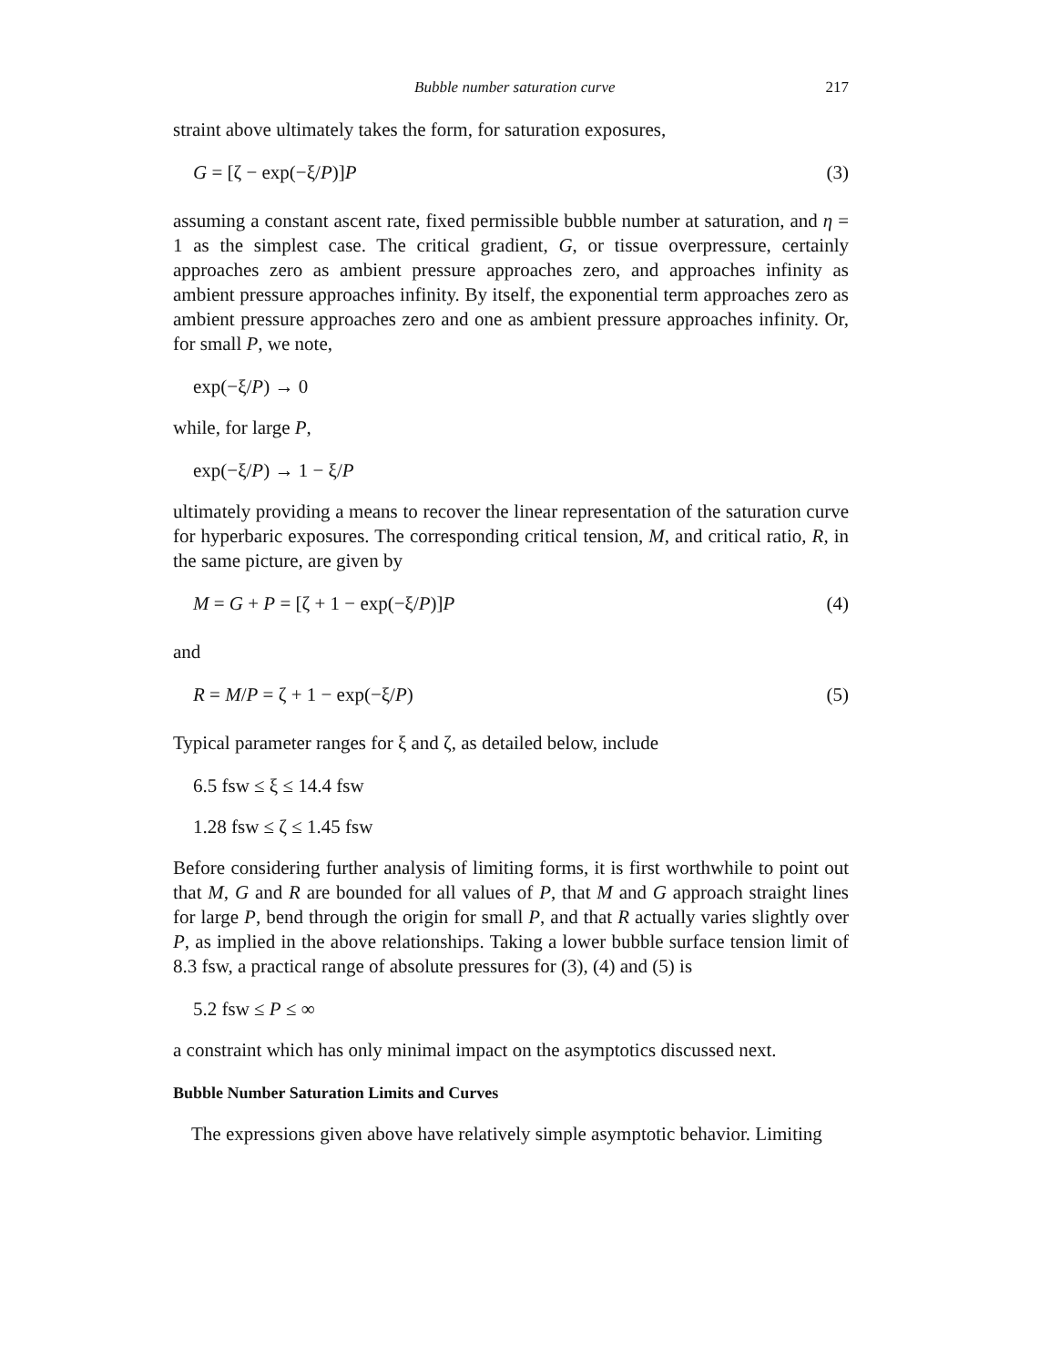Bubble number saturation curve 217
straint above ultimately takes the form, for saturation exposures,
G = [ζ − exp(−ξ/P)]P (3)
assuming a constant ascent rate, fixed permissible bubble number at saturation, and η = 1 as the simplest case. The critical gradient, G, or tissue overpressure, certainly approaches zero as ambient pressure approaches zero, and approaches infinity as ambient pressure approaches infinity. By itself, the exponential term approaches zero as ambient pressure approaches zero and one as ambient pressure approaches infinity. Or, for small P, we note,
exp(−ξ/P) → 0
while, for large P,
exp(−ξ/P) → 1 − ξ/P
ultimately providing a means to recover the linear representation of the saturation curve for hyperbaric exposures. The corresponding critical tension, M, and critical ratio, R, in the same picture, are given by
M = G + P = [ζ + 1 − exp(−ξ/P)]P (4)
and
R = M/P = ζ + 1 − exp(−ξ/P) (5)
Typical parameter ranges for ξ and ζ, as detailed below, include
6.5 fsw ≤ ξ ≤ 14.4 fsw
1.28 fsw ≤ ζ ≤ 1.45 fsw
Before considering further analysis of limiting forms, it is first worthwhile to point out that M, G and R are bounded for all values of P, that M and G approach straight lines for large P, bend through the origin for small P, and that R actually varies slightly over P, as implied in the above relationships. Taking a lower bubble surface tension limit of 8.3 fsw, a practical range of absolute pressures for (3), (4) and (5) is
5.2 fsw ≤ P ≤ ∞
a constraint which has only minimal impact on the asymptotics discussed next.
Bubble Number Saturation Limits and Curves
The expressions given above have relatively simple asymptotic behavior. Limiting